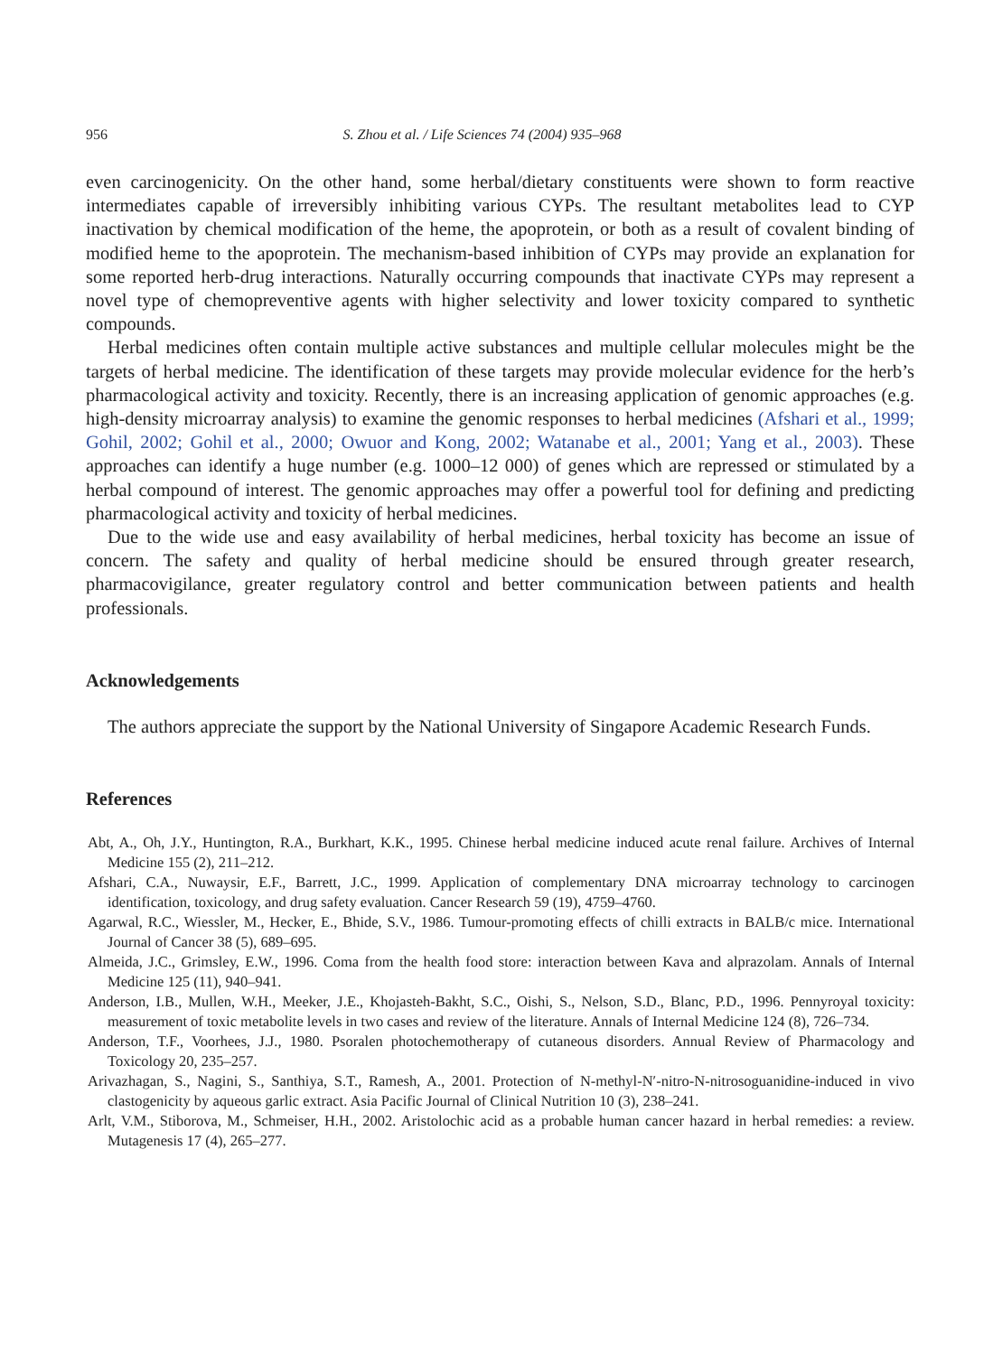956 S. Zhou et al. / Life Sciences 74 (2004) 935–968
even carcinogenicity. On the other hand, some herbal/dietary constituents were shown to form reactive intermediates capable of irreversibly inhibiting various CYPs. The resultant metabolites lead to CYP inactivation by chemical modification of the heme, the apoprotein, or both as a result of covalent binding of modified heme to the apoprotein. The mechanism-based inhibition of CYPs may provide an explanation for some reported herb-drug interactions. Naturally occurring compounds that inactivate CYPs may represent a novel type of chemopreventive agents with higher selectivity and lower toxicity compared to synthetic compounds.
Herbal medicines often contain multiple active substances and multiple cellular molecules might be the targets of herbal medicine. The identification of these targets may provide molecular evidence for the herb’s pharmacological activity and toxicity. Recently, there is an increasing application of genomic approaches (e.g. high-density microarray analysis) to examine the genomic responses to herbal medicines (Afshari et al., 1999; Gohil, 2002; Gohil et al., 2000; Owuor and Kong, 2002; Watanabe et al., 2001; Yang et al., 2003). These approaches can identify a huge number (e.g. 1000–12 000) of genes which are repressed or stimulated by a herbal compound of interest. The genomic approaches may offer a powerful tool for defining and predicting pharmacological activity and toxicity of herbal medicines.
Due to the wide use and easy availability of herbal medicines, herbal toxicity has become an issue of concern. The safety and quality of herbal medicine should be ensured through greater research, pharmacovigilance, greater regulatory control and better communication between patients and health professionals.
Acknowledgements
The authors appreciate the support by the National University of Singapore Academic Research Funds.
References
Abt, A., Oh, J.Y., Huntington, R.A., Burkhart, K.K., 1995. Chinese herbal medicine induced acute renal failure. Archives of Internal Medicine 155 (2), 211–212.
Afshari, C.A., Nuwaysir, E.F., Barrett, J.C., 1999. Application of complementary DNA microarray technology to carcinogen identification, toxicology, and drug safety evaluation. Cancer Research 59 (19), 4759–4760.
Agarwal, R.C., Wiessler, M., Hecker, E., Bhide, S.V., 1986. Tumour-promoting effects of chilli extracts in BALB/c mice. International Journal of Cancer 38 (5), 689–695.
Almeida, J.C., Grimsley, E.W., 1996. Coma from the health food store: interaction between Kava and alprazolam. Annals of Internal Medicine 125 (11), 940–941.
Anderson, I.B., Mullen, W.H., Meeker, J.E., Khojasteh-Bakht, S.C., Oishi, S., Nelson, S.D., Blanc, P.D., 1996. Pennyroyal toxicity: measurement of toxic metabolite levels in two cases and review of the literature. Annals of Internal Medicine 124 (8), 726–734.
Anderson, T.F., Voorhees, J.J., 1980. Psoralen photochemotherapy of cutaneous disorders. Annual Review of Pharmacology and Toxicology 20, 235–257.
Arivazhagan, S., Nagini, S., Santhiya, S.T., Ramesh, A., 2001. Protection of N-methyl-N′-nitro-N-nitrosoguanidine-induced in vivo clastogenicity by aqueous garlic extract. Asia Pacific Journal of Clinical Nutrition 10 (3), 238–241.
Arlt, V.M., Stiborova, M., Schmeiser, H.H., 2002. Aristolochic acid as a probable human cancer hazard in herbal remedies: a review. Mutagenesis 17 (4), 265–277.